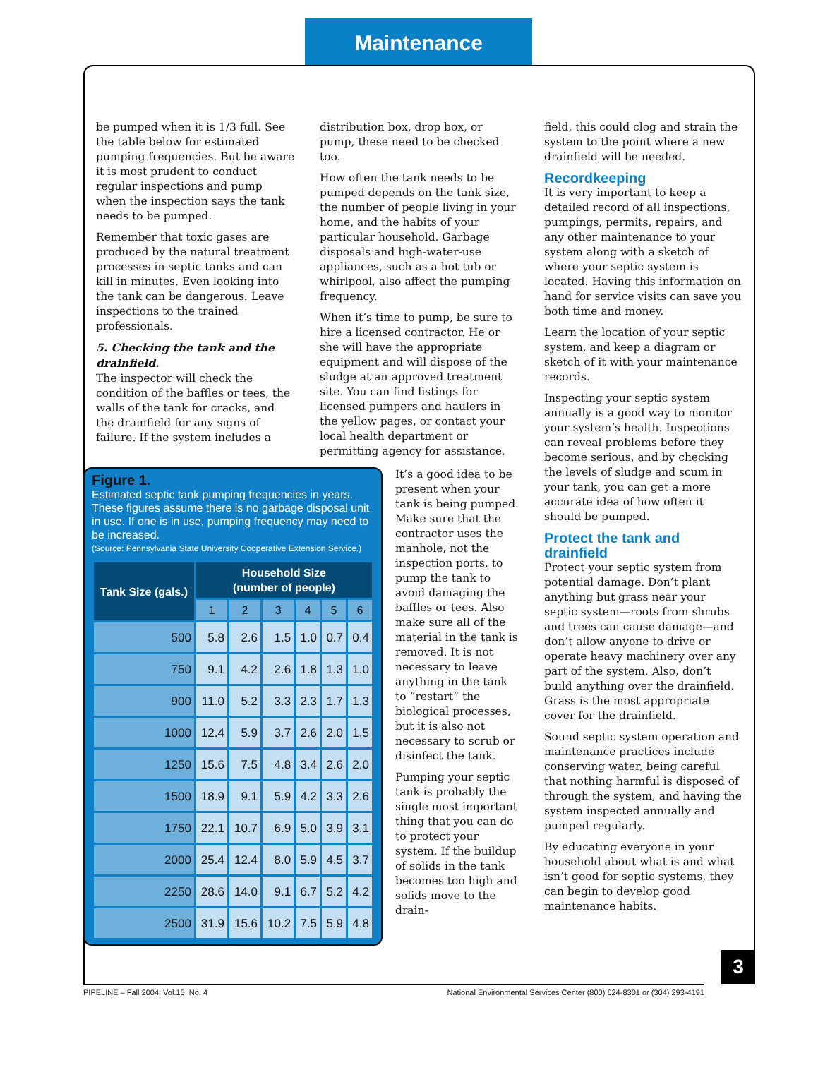Maintenance
be pumped when it is 1/3 full. See the table below for estimated pumping frequencies. But be aware it is most prudent to conduct regular inspections and pump when the inspection says the tank needs to be pumped.
Remember that toxic gases are produced by the natural treatment processes in septic tanks and can kill in minutes. Even looking into the tank can be dangerous. Leave inspections to the trained professionals.
5. Checking the tank and the drainfield.
The inspector will check the condition of the baffles or tees, the walls of the tank for cracks, and the drainfield for any signs of failure. If the system includes a
distribution box, drop box, or pump, these need to be checked too.
How often the tank needs to be pumped depends on the tank size, the number of people living in your home, and the habits of your particular household. Garbage disposals and high-water-use appliances, such as a hot tub or whirlpool, also affect the pumping frequency.
When it’s time to pump, be sure to hire a licensed contractor. He or she will have the appropriate equipment and will dispose of the sludge at an approved treatment site. You can find listings for licensed pumpers and haulers in the yellow pages, or contact your local health department or permitting agency for assistance.
field, this could clog and strain the system to the point where a new drainfield will be needed.
Recordkeeping
It is very important to keep a detailed record of all inspections, pumpings, permits, repairs, and any other maintenance to your system along with a sketch of where your septic system is located. Having this information on hand for service visits can save you both time and money.
Learn the location of your septic system, and keep a diagram or sketch of it with your maintenance records.
Inspecting your septic system annually is a good way to monitor your system‘s health. Inspections can reveal problems before they become serious, and by checking the levels of sludge and scum in your tank, you can get a more accurate idea of how often it should be pumped.
Protect the tank and drainfield
Protect your septic system from potential damage. Don’t plant anything but grass near your septic system—roots from shrubs and trees can cause damage—and don’t allow anyone to drive or operate heavy machinery over any part of the system. Also, don’t build anything over the drainfield. Grass is the most appropriate cover for the drainfield.
Sound septic system operation and maintenance practices include conserving water, being careful that nothing harmful is disposed of through the system, and having the system inspected annually and pumped regularly.
By educating everyone in your household about what is and what isn’t good for septic systems, they can begin to develop good maintenance habits.
Figure 1.
Estimated septic tank pumping frequencies in years. These figures assume there is no garbage disposal unit in use. If one is in use, pumping frequency may need to be increased.
(Source: Pennsylvania State University Cooperative Extension Service.)
| Tank Size (gals.) | Household Size (number of people) | | | | | |
| --- | --- | --- | --- | --- | --- | --- |
| | 1 | 2 | 3 | 4 | 5 | 6 |
| 500 | 5.8 | 2.6 | 1.5 | 1.0 | 0.7 | 0.4 |
| 750 | 9.1 | 4.2 | 2.6 | 1.8 | 1.3 | 1.0 |
| 900 | 11.0 | 5.2 | 3.3 | 2.3 | 1.7 | 1.3 |
| 1000 | 12.4 | 5.9 | 3.7 | 2.6 | 2.0 | 1.5 |
| 1250 | 15.6 | 7.5 | 4.8 | 3.4 | 2.6 | 2.0 |
| 1500 | 18.9 | 9.1 | 5.9 | 4.2 | 3.3 | 2.6 |
| 1750 | 22.1 | 10.7 | 6.9 | 5.0 | 3.9 | 3.1 |
| 2000 | 25.4 | 12.4 | 8.0 | 5.9 | 4.5 | 3.7 |
| 2250 | 28.6 | 14.0 | 9.1 | 6.7 | 5.2 | 4.2 |
| 2500 | 31.9 | 15.6 | 10.2 | 7.5 | 5.9 | 4.8 |
It’s a good idea to be present when your tank is being pumped. Make sure that the contractor uses the manhole, not the inspection ports, to pump the tank to avoid damaging the baffles or tees. Also make sure all of the material in the tank is removed. It is not necessary to leave anything in the tank to “restart” the biological processes, but it is also not necessary to scrub or disinfect the tank.
Pumping your septic tank is probably the single most important thing that you can do to protect your system. If the buildup of solids in the tank becomes too high and solids move to the drain-
3
PIPELINE – Fall 2004; Vol.15, No. 4 National Environmental Services Center (800) 624-8301 or (304) 293-4191